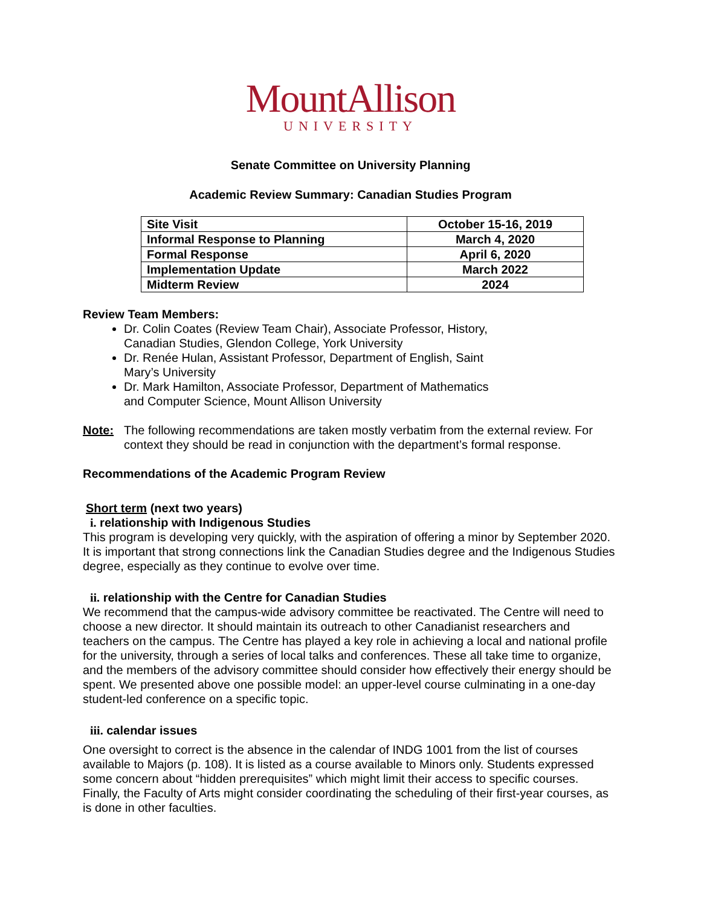MountAllison
UNIVERSITY
Senate Committee on University Planning
Academic Review Summary: Canadian Studies Program
| Site Visit | October 15-16, 2019 |
| Informal Response to Planning | March 4, 2020 |
| Formal Response | April 6, 2020 |
| Implementation Update | March 2022 |
| Midterm Review | 2024 |
Review Team Members:
Dr. Colin Coates (Review Team Chair), Associate Professor, History, Canadian Studies, Glendon College, York University
Dr. Renée Hulan, Assistant Professor, Department of English, Saint Mary’s University
Dr. Mark Hamilton, Associate Professor, Department of Mathematics and Computer Science, Mount Allison University
Note: The following recommendations are taken mostly verbatim from the external review. For context they should be read in conjunction with the department’s formal response.
Recommendations of the Academic Program Review
Short term (next two years)
i. relationship with Indigenous Studies
This program is developing very quickly, with the aspiration of offering a minor by September 2020. It is important that strong connections link the Canadian Studies degree and the Indigenous Studies degree, especially as they continue to evolve over time.
ii. relationship with the Centre for Canadian Studies
We recommend that the campus-wide advisory committee be reactivated. The Centre will need to choose a new director. It should maintain its outreach to other Canadianist researchers and teachers on the campus. The Centre has played a key role in achieving a local and national profile for the university, through a series of local talks and conferences. These all take time to organize, and the members of the advisory committee should consider how effectively their energy should be spent. We presented above one possible model: an upper-level course culminating in a one-day student-led conference on a specific topic.
iii. calendar issues
One oversight to correct is the absence in the calendar of INDG 1001 from the list of courses available to Majors (p. 108). It is listed as a course available to Minors only. Students expressed some concern about “hidden prerequisites” which might limit their access to specific courses. Finally, the Faculty of Arts might consider coordinating the scheduling of their first-year courses, as is done in other faculties.